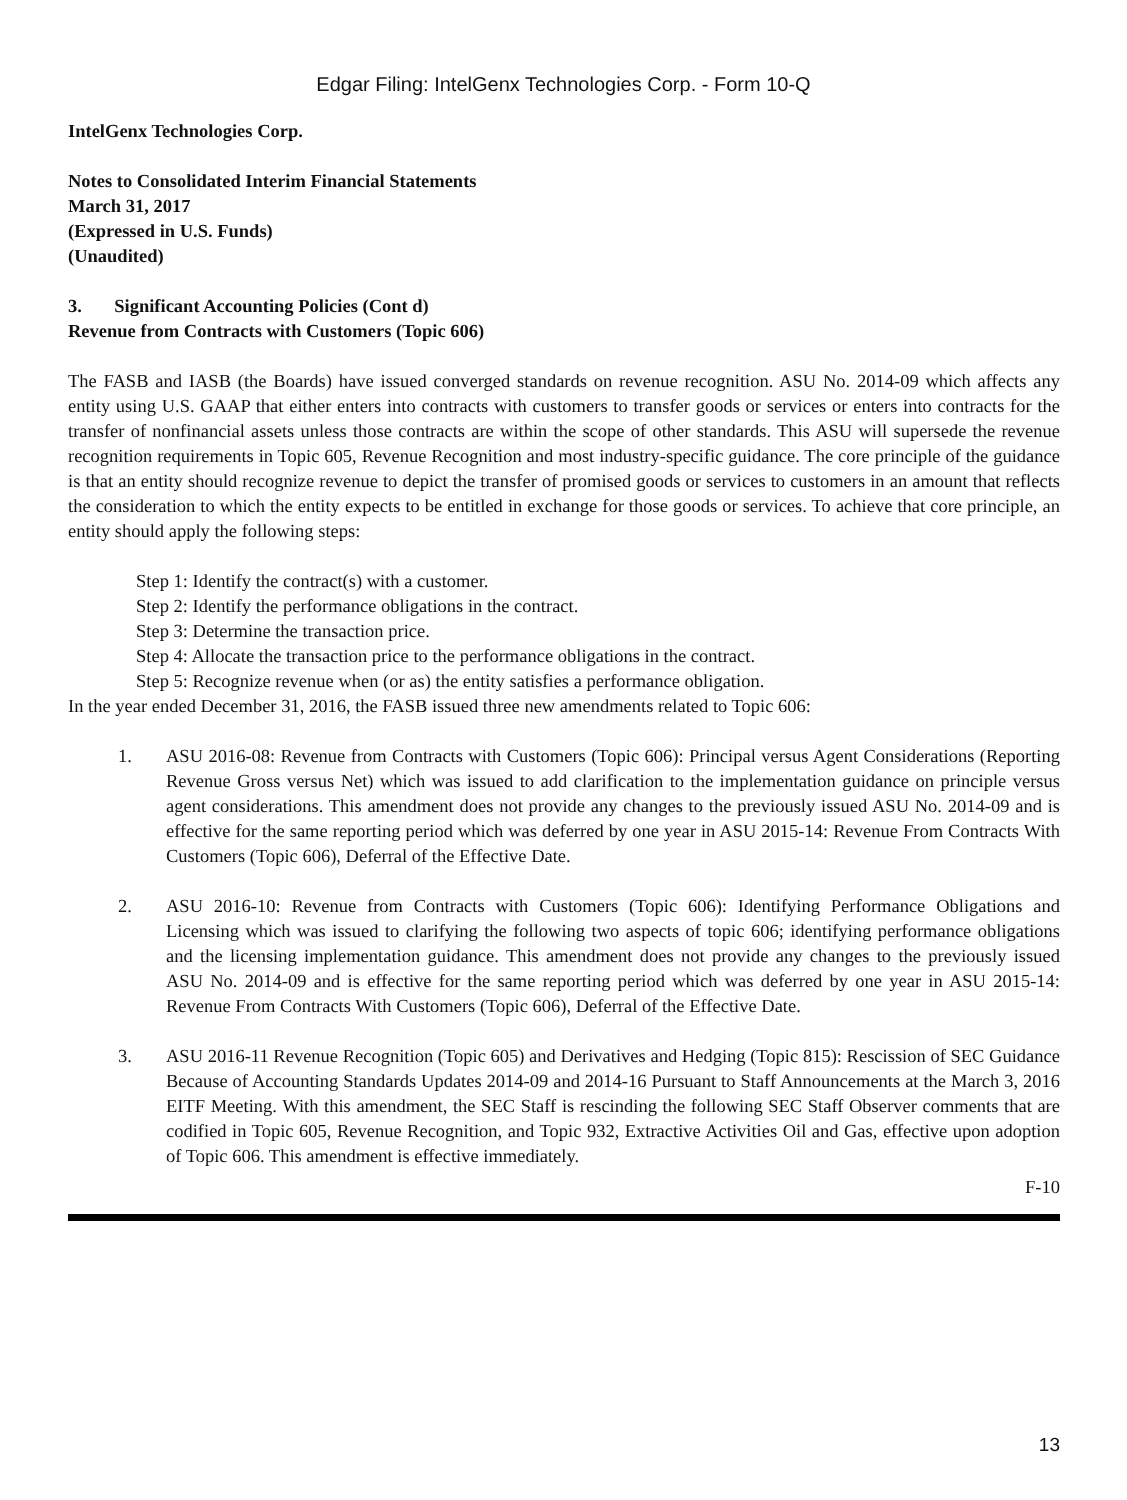Edgar Filing: IntelGenx Technologies Corp. - Form 10-Q
IntelGenx Technologies Corp.
Notes to Consolidated Interim Financial Statements
March 31, 2017
(Expressed in U.S. Funds)
(Unaudited)
3. Significant Accounting Policies (Cont d)
Revenue from Contracts with Customers (Topic 606)
The FASB and IASB (the Boards) have issued converged standards on revenue recognition. ASU No. 2014-09 which affects any entity using U.S. GAAP that either enters into contracts with customers to transfer goods or services or enters into contracts for the transfer of nonfinancial assets unless those contracts are within the scope of other standards. This ASU will supersede the revenue recognition requirements in Topic 605, Revenue Recognition and most industry-specific guidance. The core principle of the guidance is that an entity should recognize revenue to depict the transfer of promised goods or services to customers in an amount that reflects the consideration to which the entity expects to be entitled in exchange for those goods or services. To achieve that core principle, an entity should apply the following steps:
Step 1: Identify the contract(s) with a customer.
Step 2: Identify the performance obligations in the contract.
Step 3: Determine the transaction price.
Step 4: Allocate the transaction price to the performance obligations in the contract.
Step 5: Recognize revenue when (or as) the entity satisfies a performance obligation.
In the year ended December 31, 2016, the FASB issued three new amendments related to Topic 606:
1. ASU 2016-08: Revenue from Contracts with Customers (Topic 606): Principal versus Agent Considerations (Reporting Revenue Gross versus Net) which was issued to add clarification to the implementation guidance on principle versus agent considerations. This amendment does not provide any changes to the previously issued ASU No. 2014-09 and is effective for the same reporting period which was deferred by one year in ASU 2015-14: Revenue From Contracts With Customers (Topic 606), Deferral of the Effective Date.
2. ASU 2016-10: Revenue from Contracts with Customers (Topic 606): Identifying Performance Obligations and Licensing which was issued to clarifying the following two aspects of topic 606; identifying performance obligations and the licensing implementation guidance. This amendment does not provide any changes to the previously issued ASU No. 2014-09 and is effective for the same reporting period which was deferred by one year in ASU 2015-14: Revenue From Contracts With Customers (Topic 606), Deferral of the Effective Date.
3. ASU 2016-11 Revenue Recognition (Topic 605) and Derivatives and Hedging (Topic 815): Rescission of SEC Guidance Because of Accounting Standards Updates 2014-09 and 2014-16 Pursuant to Staff Announcements at the March 3, 2016 EITF Meeting. With this amendment, the SEC Staff is rescinding the following SEC Staff Observer comments that are codified in Topic 605, Revenue Recognition, and Topic 932, Extractive Activities Oil and Gas, effective upon adoption of Topic 606. This amendment is effective immediately.
F-10
13